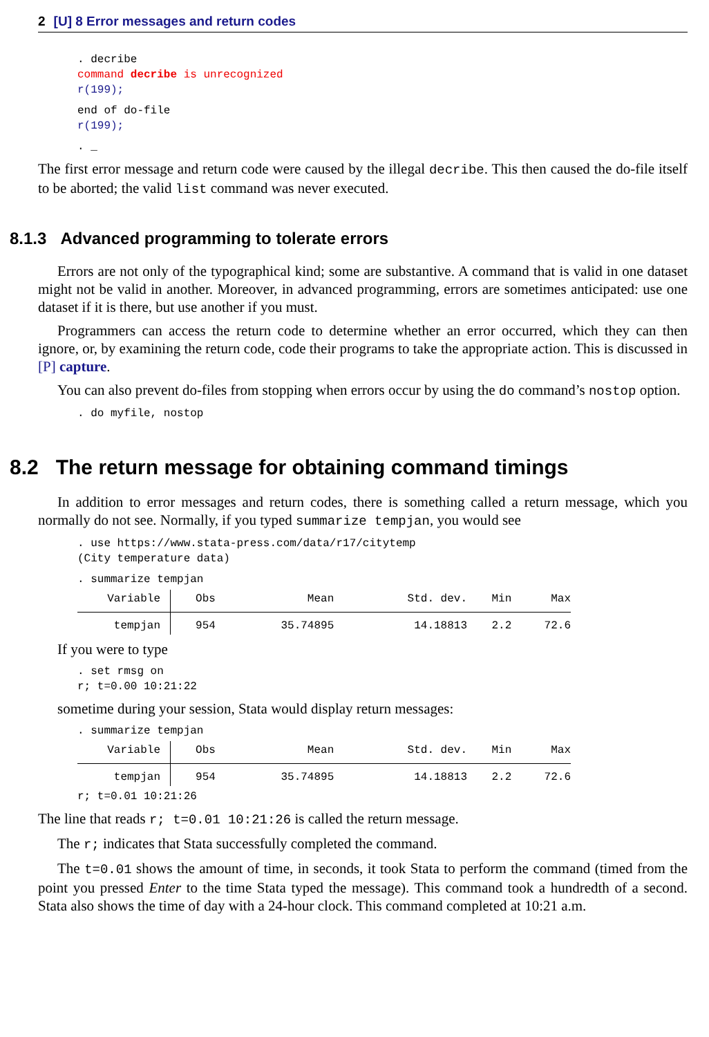2 [U] 8 Error messages and return codes
. decribe
command decribe is unrecognized
r(199);
end of do-file
r(199);
. _
The first error message and return code were caused by the illegal decribe. This then caused the do-file itself to be aborted; the valid list command was never executed.
8.1.3 Advanced programming to tolerate errors
Errors are not only of the typographical kind; some are substantive. A command that is valid in one dataset might not be valid in another. Moreover, in advanced programming, errors are sometimes anticipated: use one dataset if it is there, but use another if you must.
Programmers can access the return code to determine whether an error occurred, which they can then ignore, or, by examining the return code, code their programs to take the appropriate action. This is discussed in [P] capture.
You can also prevent do-files from stopping when errors occur by using the do command’s nostop option.
. do myfile, nostop
8.2 The return message for obtaining command timings
In addition to error messages and return codes, there is something called a return message, which you normally do not see. Normally, if you typed summarize tempjan, you would see
. use https://www.stata-press.com/data/r17/citytemp
(City temperature data)
. summarize tempjan
| Variable | Obs | Mean | Std. dev. | Min | Max |
| --- | --- | --- | --- | --- | --- |
| tempjan | 954 | 35.74895 | 14.18813 | 2.2 | 72.6 |
If you were to type
. set rmsg on
r; t=0.00 10:21:22
sometime during your session, Stata would display return messages:
. summarize tempjan
| Variable | Obs | Mean | Std. dev. | Min | Max |
| --- | --- | --- | --- | --- | --- |
| tempjan | 954 | 35.74895 | 14.18813 | 2.2 | 72.6 |
r; t=0.01 10:21:26
The line that reads r; t=0.01 10:21:26 is called the return message.
The r; indicates that Stata successfully completed the command.
The t=0.01 shows the amount of time, in seconds, it took Stata to perform the command (timed from the point you pressed Enter to the time Stata typed the message). This command took a hundredth of a second. Stata also shows the time of day with a 24-hour clock. This command completed at 10:21 a.m.